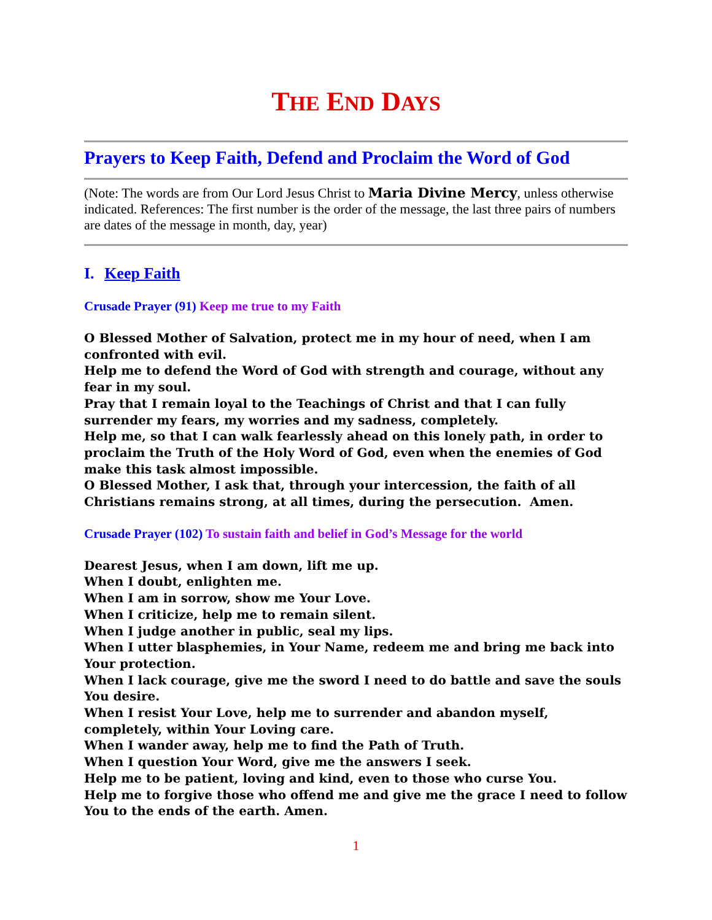THE END DAYS
Prayers to Keep Faith, Defend and Proclaim the Word of God
(Note: The words are from Our Lord Jesus Christ to Maria Divine Mercy, unless otherwise indicated. References: The first number is the order of the message, the last three pairs of numbers are dates of the message in month, day, year)
I. Keep Faith
Crusade Prayer (91) Keep me true to my Faith
O Blessed Mother of Salvation, protect me in my hour of need, when I am confronted with evil.
Help me to defend the Word of God with strength and courage, without any fear in my soul.
Pray that I remain loyal to the Teachings of Christ and that I can fully surrender my fears, my worries and my sadness, completely.
Help me, so that I can walk fearlessly ahead on this lonely path, in order to proclaim the Truth of the Holy Word of God, even when the enemies of God make this task almost impossible.
O Blessed Mother, I ask that, through your intercession, the faith of all Christians remains strong, at all times, during the persecution. Amen.
Crusade Prayer (102) To sustain faith and belief in God’s Message for the world
Dearest Jesus, when I am down, lift me up.
When I doubt, enlighten me.
When I am in sorrow, show me Your Love.
When I criticize, help me to remain silent.
When I judge another in public, seal my lips.
When I utter blasphemies, in Your Name, redeem me and bring me back into Your protection.
When I lack courage, give me the sword I need to do battle and save the souls You desire.
When I resist Your Love, help me to surrender and abandon myself, completely, within Your Loving care.
When I wander away, help me to find the Path of Truth.
When I question Your Word, give me the answers I seek.
Help me to be patient, loving and kind, even to those who curse You.
Help me to forgive those who offend me and give me the grace I need to follow You to the ends of the earth. Amen.
1